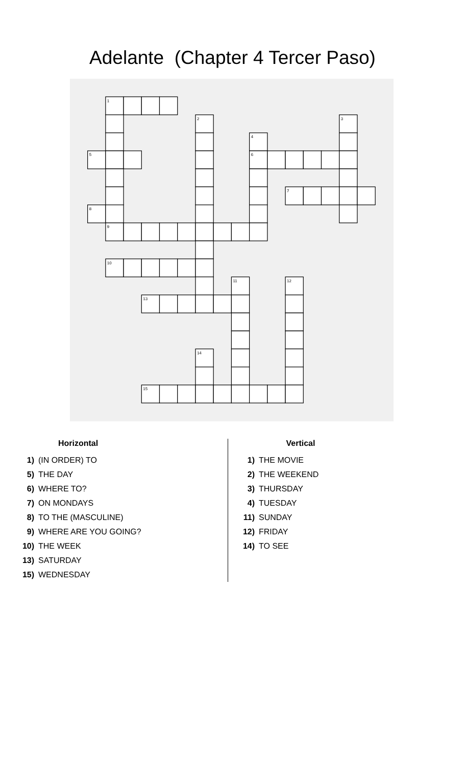Adelante (Chapter 4 Tercer Paso)
1
2
3
4
5
6
7
8
9
10
11
12
13
14
15
Horizontal
1) (IN ORDER) TO
5) THE DAY
6) WHERE TO?
7) ON MONDAYS
8) TO THE (MASCULINE)
9) WHERE ARE YOU GOING?
10) THE WEEK
13) SATURDAY
15) WEDNESDAY
Vertical
1) THE MOVIE
2) THE WEEKEND
3) THURSDAY
4) TUESDAY
11) SUNDAY
12) FRIDAY
14) TO SEE